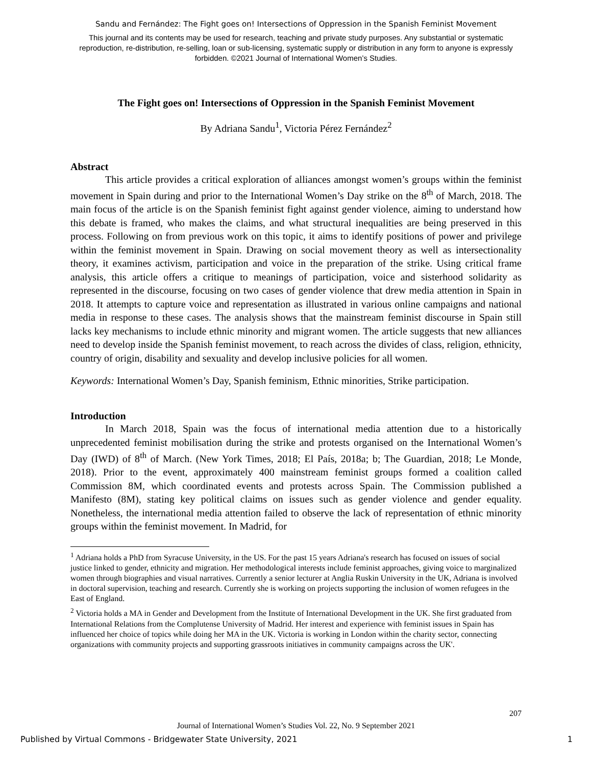Sandu and Fernández: The Fight goes on! Intersections of Oppression in the Spanish Feminist Movement
This journal and its contents may be used for research, teaching and private study purposes. Any substantial or systematic reproduction, re-distribution, re-selling, loan or sub-licensing, systematic supply or distribution in any form to anyone is expressly forbidden. ©2021 Journal of International Women’s Studies.
The Fight goes on! Intersections of Oppression in the Spanish Feminist Movement
By Adriana Sandu<sup>1</sup>, Victoria Pérez Fernández<sup>2</sup>
Abstract
This article provides a critical exploration of alliances amongst women’s groups within the feminist movement in Spain during and prior to the International Women’s Day strike on the 8<sup>th</sup> of March, 2018. The main focus of the article is on the Spanish feminist fight against gender violence, aiming to understand how this debate is framed, who makes the claims, and what structural inequalities are being preserved in this process. Following on from previous work on this topic, it aims to identify positions of power and privilege within the feminist movement in Spain. Drawing on social movement theory as well as intersectionality theory, it examines activism, participation and voice in the preparation of the strike. Using critical frame analysis, this article offers a critique to meanings of participation, voice and sisterhood solidarity as represented in the discourse, focusing on two cases of gender violence that drew media attention in Spain in 2018. It attempts to capture voice and representation as illustrated in various online campaigns and national media in response to these cases. The analysis shows that the mainstream feminist discourse in Spain still lacks key mechanisms to include ethnic minority and migrant women. The article suggests that new alliances need to develop inside the Spanish feminist movement, to reach across the divides of class, religion, ethnicity, country of origin, disability and sexuality and develop inclusive policies for all women.
Keywords: International Women’s Day, Spanish feminism, Ethnic minorities, Strike participation.
Introduction
In March 2018, Spain was the focus of international media attention due to a historically unprecedented feminist mobilisation during the strike and protests organised on the International Women’s Day (IWD) of 8<sup>th</sup> of March. (New York Times, 2018; El País, 2018a; b; The Guardian, 2018; Le Monde, 2018). Prior to the event, approximately 400 mainstream feminist groups formed a coalition called Commission 8M, which coordinated events and protests across Spain. The Commission published a Manifesto (8M), stating key political claims on issues such as gender violence and gender equality. Nonetheless, the international media attention failed to observe the lack of representation of ethnic minority groups within the feminist movement. In Madrid, for
<sup>1</sup> Adriana holds a PhD from Syracuse University, in the US. For the past 15 years Adriana's research has focused on issues of social justice linked to gender, ethnicity and migration. Her methodological interests include feminist approaches, giving voice to marginalized women through biographies and visual narratives. Currently a senior lecturer at Anglia Ruskin University in the UK, Adriana is involved in doctoral supervision, teaching and research. Currently she is working on projects supporting the inclusion of women refugees in the East of England.
<sup>2</sup> Victoria holds a MA in Gender and Development from the Institute of International Development in the UK. She first graduated from International Relations from the Complutense University of Madrid. Her interest and experience with feminist issues in Spain has influenced her choice of topics while doing her MA in the UK. Victoria is working in London within the charity sector, connecting organizations with community projects and supporting grassroots initiatives in community campaigns across the UK'.
207
Journal of International Women’s Studies Vol. 22, No. 9 September 2021
Published by Virtual Commons - Bridgewater State University, 2021 1